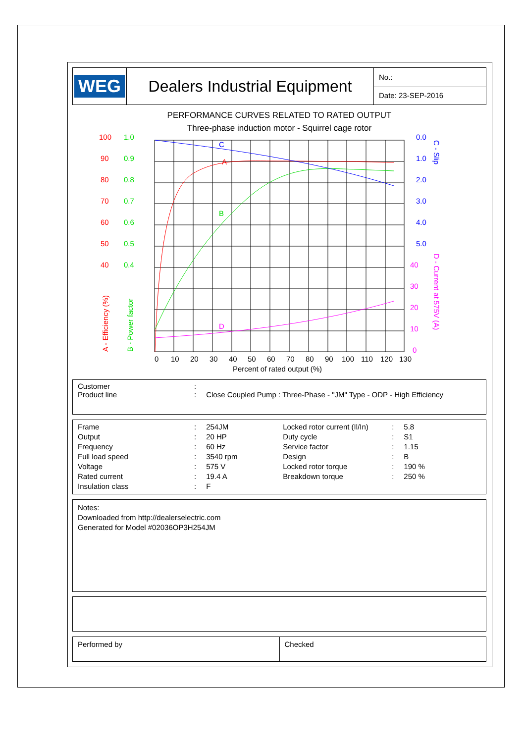WEG Dealers Industrial Equipment
No.:
Date: 23-SEP-2016
PERFORMANCE CURVES RELATED TO RATED OUTPUT
Three-phase induction motor - Squirrel cage rotor
100
90
80
70
60
50
40
A
1.0
0.9
0.8
0.7
0.6
0.5
0.4
B
0.0
1.0
2.0
3.0
4.0
5.0
C
40
30
20
10
0
D
0
10
20
30
40
50
60
70
80
90
100
110
120
130
Percent of rated output (%)
A - Efficiency (%)
B - Power factor
C - Slip
D - Current at 575V (A)
| Customer | : | |
| Product line | : | Close Coupled Pump : Three-Phase - "JM" Type - ODP - High Efficiency |
| Frame | : | 254JM | Locked rotor current (Il/In) | : | 5.8 |
| Output | : | 20 HP | Duty cycle | : | S1 |
| Frequency | : | 60 Hz | Service factor | : | 1.15 |
| Full load speed | : | 3540 rpm | Design | : | B |
| Voltage | : | 575 V | Locked rotor torque | : | 190 % |
| Rated current | : | 19.4 A | Breakdown torque | : | 250 % |
| Insulation class | : | F | | | |
Notes:
Downloaded from http://dealerselectric.com
Generated for Model #02036OP3H254JM
Performed by Checked